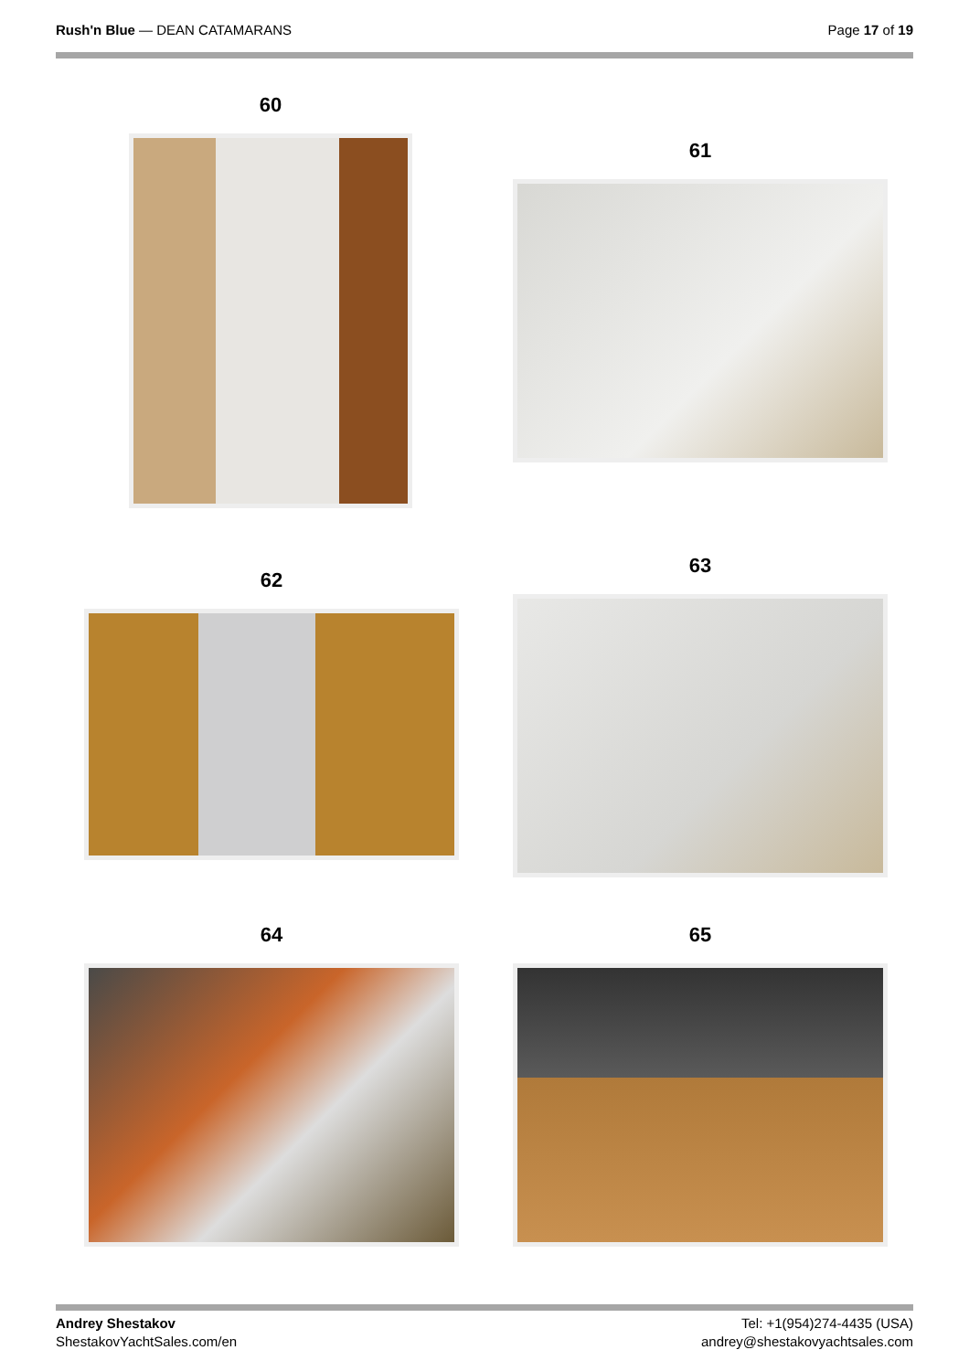Rush'n Blue — DEAN CATAMARANS Page 17 of 19
60
61
62
63
64 65
Andrey Shestakov
ShestakovYachtSales.com/en
Tel: +1(954)274-4435 (USA)
andrey@shestakovyachtsales.com